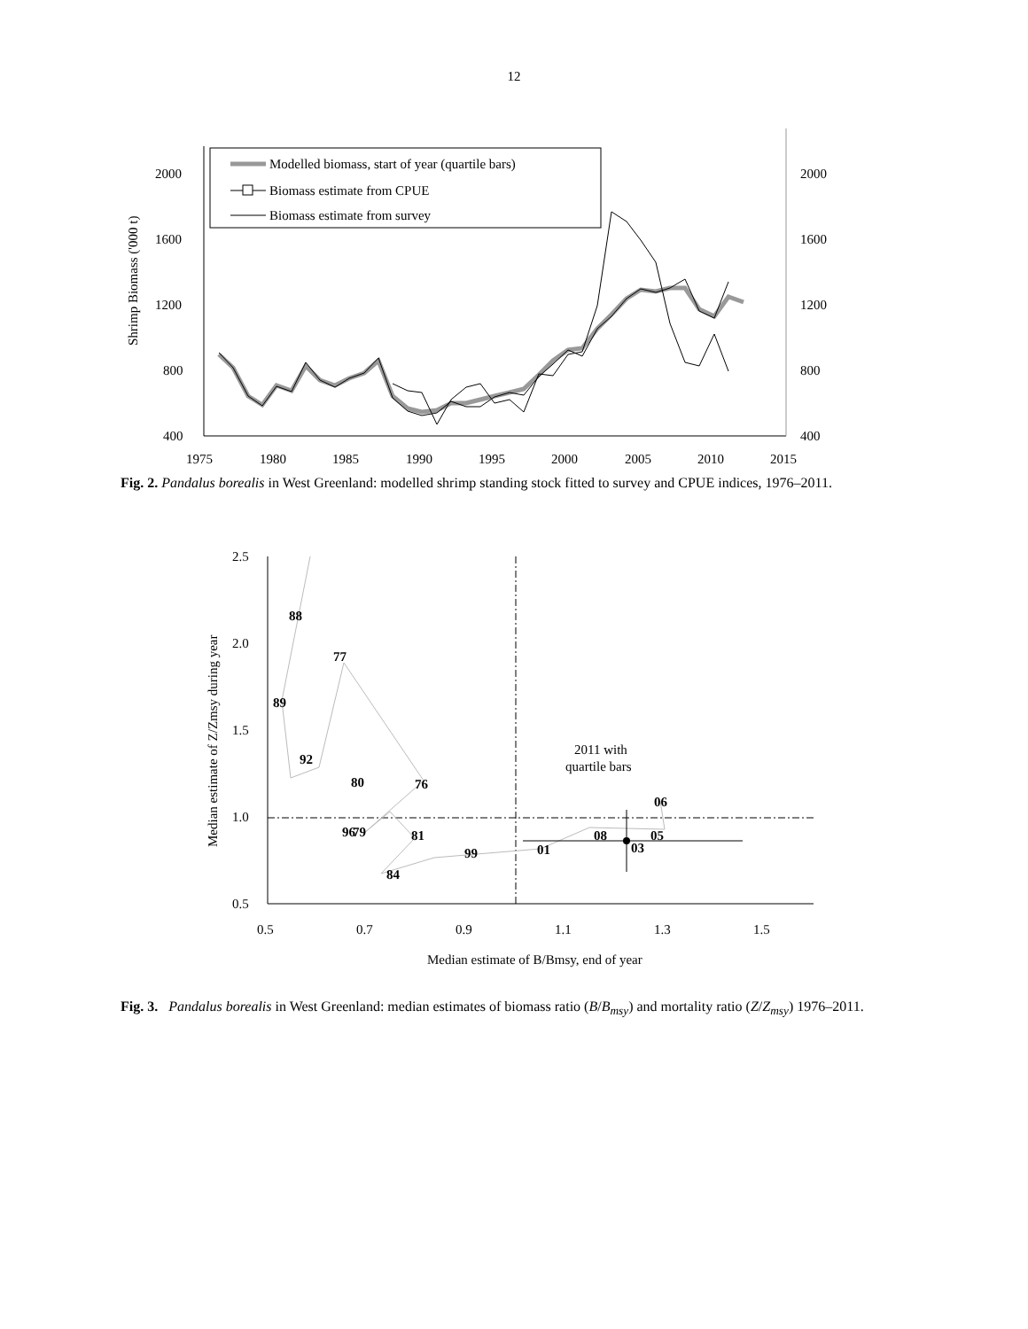12
2000
1600
1200
800
400
2000
1600
1200
800
400
1975
1980
1985
1990
1995
2000
2005
2010
2015
Shrimp Biomass ('000 t)
Modelled biomass, start of year (quartile bars)
Biomass estimate from CPUE
Biomass estimate from survey
Fig. 2. Pandalus borealis in West Greenland: modelled shrimp standing stock fitted to survey and CPUE indices, 1976–2011.
2.5
2.0
1.5
1.0
0.5
0.5
0.7
0.9
1.1
1.3
1.5
Median estimate of B/Bmsy, end of year
Median estimate of Z/Zmsy during year
88
77
89
92
80
76
06
96
79
81
08
05
01
99
03
84
2011 with
quartile bars
Fig. 3. Pandalus borealis in West Greenland: median estimates of biomass ratio (B/B<sub>msy</sub>) and mortality ratio (Z/Z<sub>msy</sub>) 1976–2011.